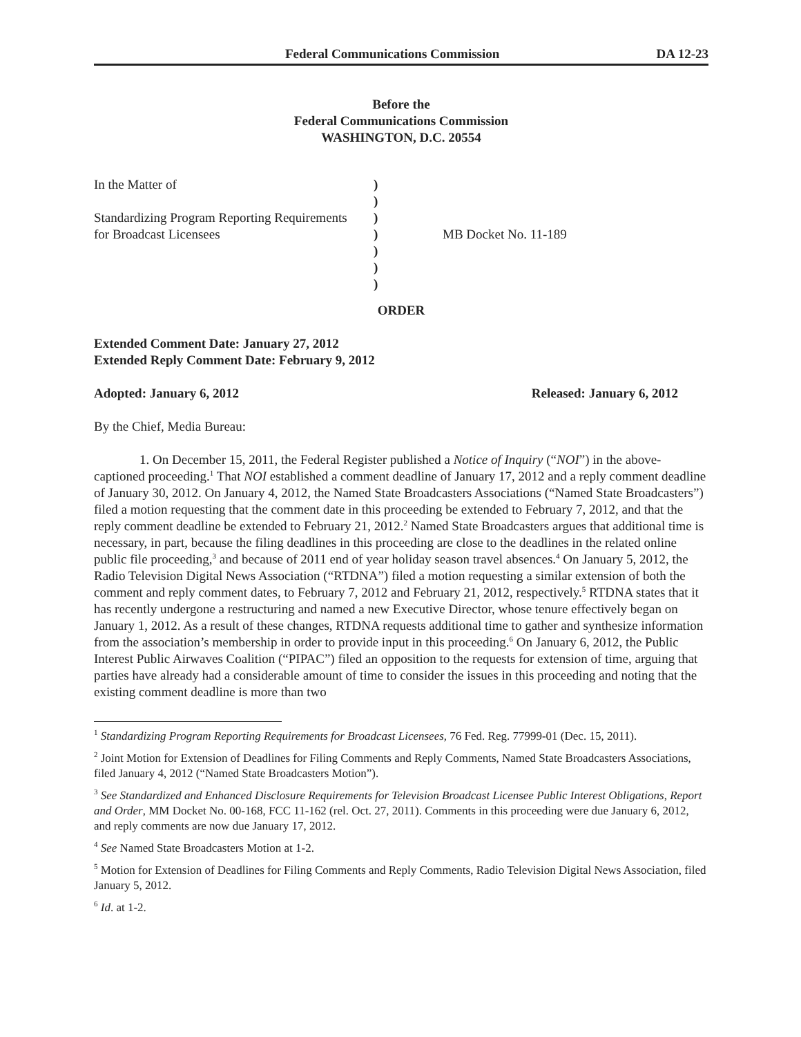Federal Communications Commission DA 12-23
Before the
Federal Communications Commission
WASHINGTON, D.C. 20554
In the Matter of
Standardizing Program Reporting Requirements
for Broadcast Licensees
)
)
)
)
)
)
)
MB Docket No. 11-189
ORDER
Extended Comment Date: January 27, 2012
Extended Reply Comment Date: February 9, 2012
Adopted: January 6, 2012 Released: January 6, 2012
By the Chief, Media Bureau:
1. On December 15, 2011, the Federal Register published a Notice of Inquiry (“NOI”) in the above-captioned proceeding.<sup>1</sup> That NOI established a comment deadline of January 17, 2012 and a reply comment deadline of January 30, 2012. On January 4, 2012, the Named State Broadcasters Associations (“Named State Broadcasters”) filed a motion requesting that the comment date in this proceeding be extended to February 7, 2012, and that the reply comment deadline be extended to February 21, 2012.<sup>2</sup> Named State Broadcasters argues that additional time is necessary, in part, because the filing deadlines in this proceeding are close to the deadlines in the related online public file proceeding,<sup>3</sup> and because of 2011 end of year holiday season travel absences.<sup>4</sup> On January 5, 2012, the Radio Television Digital News Association (“RTDNA”) filed a motion requesting a similar extension of both the comment and reply comment dates, to February 7, 2012 and February 21, 2012, respectively.<sup>5</sup> RTDNA states that it has recently undergone a restructuring and named a new Executive Director, whose tenure effectively began on January 1, 2012. As a result of these changes, RTDNA requests additional time to gather and synthesize information from the association’s membership in order to provide input in this proceeding.<sup>6</sup> On January 6, 2012, the Public Interest Public Airwaves Coalition (“PIPAC”) filed an opposition to the requests for extension of time, arguing that parties have already had a considerable amount of time to consider the issues in this proceeding and noting that the existing comment deadline is more than two
<sup>1</sup> Standardizing Program Reporting Requirements for Broadcast Licensees, 76 Fed. Reg. 77999-01 (Dec. 15, 2011).
<sup>2</sup> Joint Motion for Extension of Deadlines for Filing Comments and Reply Comments, Named State Broadcasters Associations, filed January 4, 2012 (“Named State Broadcasters Motion”).
<sup>3</sup> See Standardized and Enhanced Disclosure Requirements for Television Broadcast Licensee Public Interest Obligations, Report and Order, MM Docket No. 00-168, FCC 11-162 (rel. Oct. 27, 2011). Comments in this proceeding were due January 6, 2012, and reply comments are now due January 17, 2012.
<sup>4</sup> See Named State Broadcasters Motion at 1-2.
<sup>5</sup> Motion for Extension of Deadlines for Filing Comments and Reply Comments, Radio Television Digital News Association, filed January 5, 2012.
<sup>6</sup> Id. at 1-2.